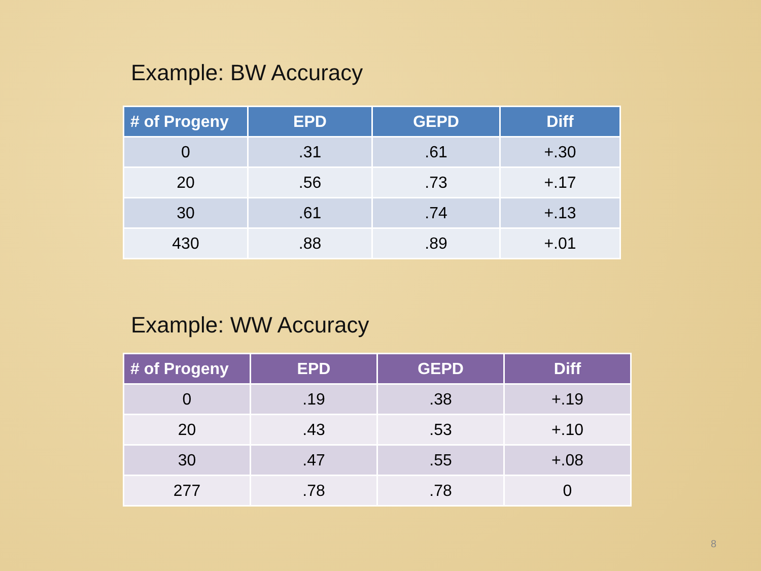Example: BW Accuracy
| # of Progeny | EPD | GEPD | Diff |
| --- | --- | --- | --- |
| 0 | .31 | .61 | +.30 |
| 20 | .56 | .73 | +.17 |
| 30 | .61 | .74 | +.13 |
| 430 | .88 | .89 | +.01 |
Example: WW Accuracy
| # of Progeny | EPD | GEPD | Diff |
| --- | --- | --- | --- |
| 0 | .19 | .38 | +.19 |
| 20 | .43 | .53 | +.10 |
| 30 | .47 | .55 | +.08 |
| 277 | .78 | .78 | 0 |
8